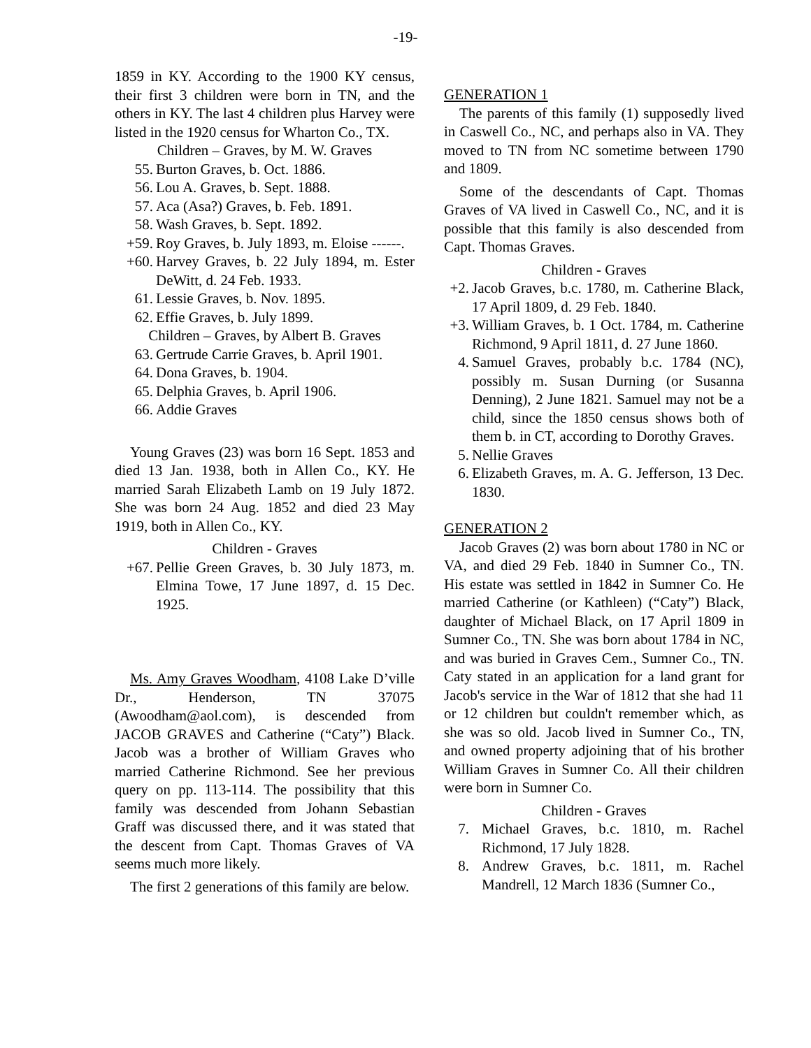-19-
1859 in KY. According to the 1900 KY census, their first 3 children were born in TN, and the others in KY. The last 4 children plus Harvey were listed in the 1920 census for Wharton Co., TX.
Children – Graves, by M. W. Graves
55. Burton Graves, b. Oct. 1886.
56. Lou A. Graves, b. Sept. 1888.
57. Aca (Asa?) Graves, b. Feb. 1891.
58. Wash Graves, b. Sept. 1892.
+59. Roy Graves, b. July 1893, m. Eloise ------.
+60. Harvey Graves, b. 22 July 1894, m. Ester DeWitt, d. 24 Feb. 1933.
61. Lessie Graves, b. Nov. 1895.
62. Effie Graves, b. July 1899.
Children – Graves, by Albert B. Graves
63. Gertrude Carrie Graves, b. April 1901.
64. Dona Graves, b. 1904.
65. Delphia Graves, b. April 1906.
66. Addie Graves
Young Graves (23) was born 16 Sept. 1853 and died 13 Jan. 1938, both in Allen Co., KY. He married Sarah Elizabeth Lamb on 19 July 1872. She was born 24 Aug. 1852 and died 23 May 1919, both in Allen Co., KY.
Children - Graves
+67. Pellie Green Graves, b. 30 July 1873, m. Elmina Towe, 17 June 1897, d. 15 Dec. 1925.
Ms. Amy Graves Woodham, 4108 Lake D’ville Dr., Henderson, TN 37075 (Awoodham@aol.com), is descended from JACOB GRAVES and Catherine (“Caty”) Black. Jacob was a brother of William Graves who married Catherine Richmond. See her previous query on pp. 113-114. The possibility that this family was descended from Johann Sebastian Graff was discussed there, and it was stated that the descent from Capt. Thomas Graves of VA seems much more likely.
The first 2 generations of this family are below.
GENERATION 1
The parents of this family (1) supposedly lived in Caswell Co., NC, and perhaps also in VA. They moved to TN from NC sometime between 1790 and 1809.
Some of the descendants of Capt. Thomas Graves of VA lived in Caswell Co., NC, and it is possible that this family is also descended from Capt. Thomas Graves.
Children - Graves
+2. Jacob Graves, b.c. 1780, m. Catherine Black, 17 April 1809, d. 29 Feb. 1840.
+3. William Graves, b. 1 Oct. 1784, m. Catherine Richmond, 9 April 1811, d. 27 June 1860.
4. Samuel Graves, probably b.c. 1784 (NC), possibly m. Susan Durning (or Susanna Denning), 2 June 1821. Samuel may not be a child, since the 1850 census shows both of them b. in CT, according to Dorothy Graves.
5. Nellie Graves
6. Elizabeth Graves, m. A. G. Jefferson, 13 Dec. 1830.
GENERATION 2
Jacob Graves (2) was born about 1780 in NC or VA, and died 29 Feb. 1840 in Sumner Co., TN. His estate was settled in 1842 in Sumner Co. He married Catherine (or Kathleen) (“Caty”) Black, daughter of Michael Black, on 17 April 1809 in Sumner Co., TN. She was born about 1784 in NC, and was buried in Graves Cem., Sumner Co., TN. Caty stated in an application for a land grant for Jacob's service in the War of 1812 that she had 11 or 12 children but couldn't remember which, as she was so old. Jacob lived in Sumner Co., TN, and owned property adjoining that of his brother William Graves in Sumner Co. All their children were born in Sumner Co.
Children - Graves
7. Michael Graves, b.c. 1810, m. Rachel Richmond, 17 July 1828.
8. Andrew Graves, b.c. 1811, m. Rachel Mandrell, 12 March 1836 (Sumner Co.,